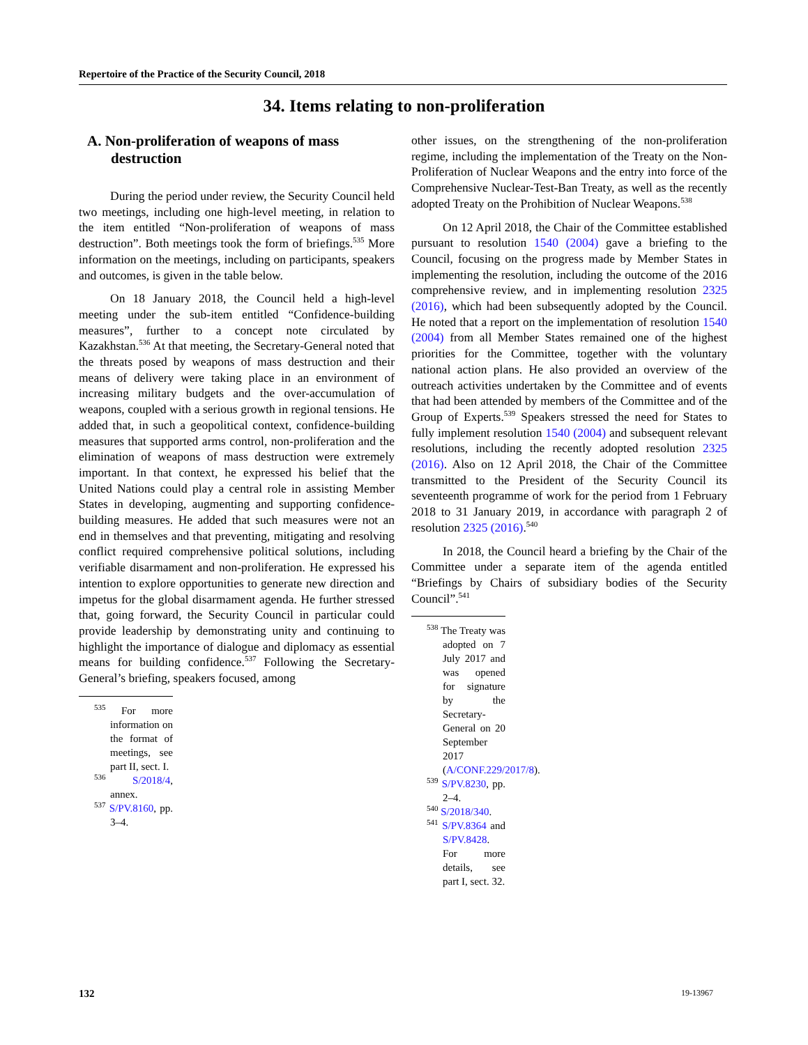Repertoire of the Practice of the Security Council, 2018
34. Items relating to non-proliferation
A. Non-proliferation of weapons of mass destruction
During the period under review, the Security Council held two meetings, including one high-level meeting, in relation to the item entitled “Non-proliferation of weapons of mass destruction”. Both meetings took the form of briefings.<sup>535</sup> More information on the meetings, including on participants, speakers and outcomes, is given in the table below.
On 18 January 2018, the Council held a high-level meeting under the sub-item entitled “Confidence-building measures”, further to a concept note circulated by Kazakhstan.<sup>536</sup> At that meeting, the Secretary-General noted that the threats posed by weapons of mass destruction and their means of delivery were taking place in an environment of increasing military budgets and the over-accumulation of weapons, coupled with a serious growth in regional tensions. He added that, in such a geopolitical context, confidence-building measures that supported arms control, non-proliferation and the elimination of weapons of mass destruction were extremely important. In that context, he expressed his belief that the United Nations could play a central role in assisting Member States in developing, augmenting and supporting confidence-building measures. He added that such measures were not an end in themselves and that preventing, mitigating and resolving conflict required comprehensive political solutions, including verifiable disarmament and non-proliferation. He expressed his intention to explore opportunities to generate new direction and impetus for the global disarmament agenda. He further stressed that, going forward, the Security Council in particular could provide leadership by demonstrating unity and continuing to highlight the importance of dialogue and diplomacy as essential means for building confidence.<sup>537</sup> Following the Secretary-General’s briefing, speakers focused, among
<sup>535</sup> For more information on the format of meetings, see part II, sect. I.
<sup>536</sup> S/2018/4, annex.
<sup>537</sup> S/PV.8160, pp. 3–4.
other issues, on the strengthening of the non-proliferation regime, including the implementation of the Treaty on the Non-Proliferation of Nuclear Weapons and the entry into force of the Comprehensive Nuclear-Test-Ban Treaty, as well as the recently adopted Treaty on the Prohibition of Nuclear Weapons.<sup>538</sup>
On 12 April 2018, the Chair of the Committee established pursuant to resolution 1540 (2004) gave a briefing to the Council, focusing on the progress made by Member States in implementing the resolution, including the outcome of the 2016 comprehensive review, and in implementing resolution 2325 (2016), which had been subsequently adopted by the Council. He noted that a report on the implementation of resolution 1540 (2004) from all Member States remained one of the highest priorities for the Committee, together with the voluntary national action plans. He also provided an overview of the outreach activities undertaken by the Committee and of events that had been attended by members of the Committee and of the Group of Experts.<sup>539</sup> Speakers stressed the need for States to fully implement resolution 1540 (2004) and subsequent relevant resolutions, including the recently adopted resolution 2325 (2016). Also on 12 April 2018, the Chair of the Committee transmitted to the President of the Security Council its seventeenth programme of work for the period from 1 February 2018 to 31 January 2019, in accordance with paragraph 2 of resolution 2325 (2016).<sup>540</sup>
In 2018, the Council heard a briefing by the Chair of the Committee under a separate item of the agenda entitled “Briefings by Chairs of subsidiary bodies of the Security Council”.<sup>541</sup>
<sup>538</sup> The Treaty was adopted on 7 July 2017 and was opened for signature by the Secretary-General on 20 September 2017 (A/CONF.229/2017/8).
<sup>539</sup> S/PV.8230, pp. 2–4.
<sup>540</sup> S/2018/340.
<sup>541</sup> S/PV.8364 and S/PV.8428. For more details, see part I, sect. 32.
132 19-13967